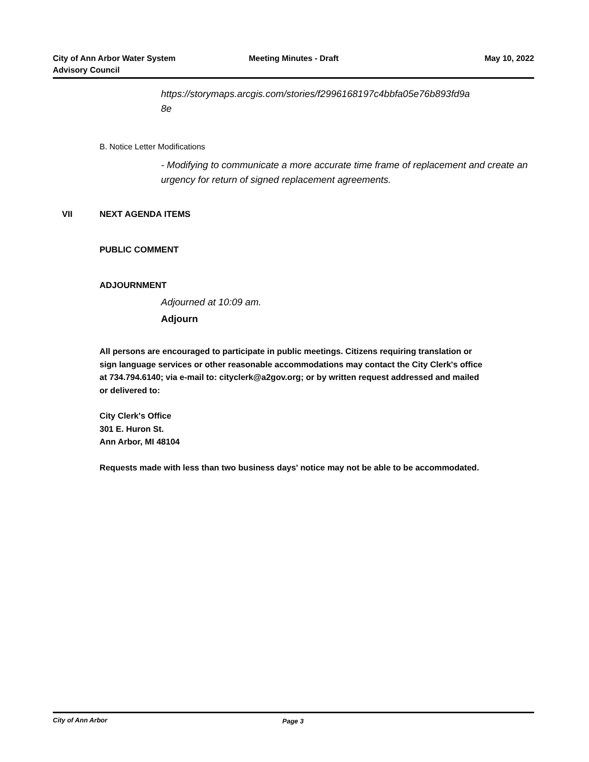City of Ann Arbor Water System
Advisory Council
Meeting Minutes - Draft
May 10, 2022
https://storymaps.arcgis.com/stories/f2996168197c4bbfa05e76b893fd9a
8e
B. Notice Letter Modifications
- Modifying to communicate a more accurate time frame of replacement and create an urgency for return of signed replacement agreements.
VII NEXT AGENDA ITEMS
PUBLIC COMMENT
ADJOURNMENT
Adjourned at 10:09 am.
Adjourn
All persons are encouraged to participate in public meetings. Citizens requiring translation or sign language services or other reasonable accommodations may contact the City Clerk's office at 734.794.6140; via e-mail to: cityclerk@a2gov.org; or by written request addressed and mailed or delivered to:
City Clerk's Office
301 E. Huron St.
Ann Arbor, MI 48104
Requests made with less than two business days' notice may not be able to be accommodated.
City of Ann Arbor Page 3